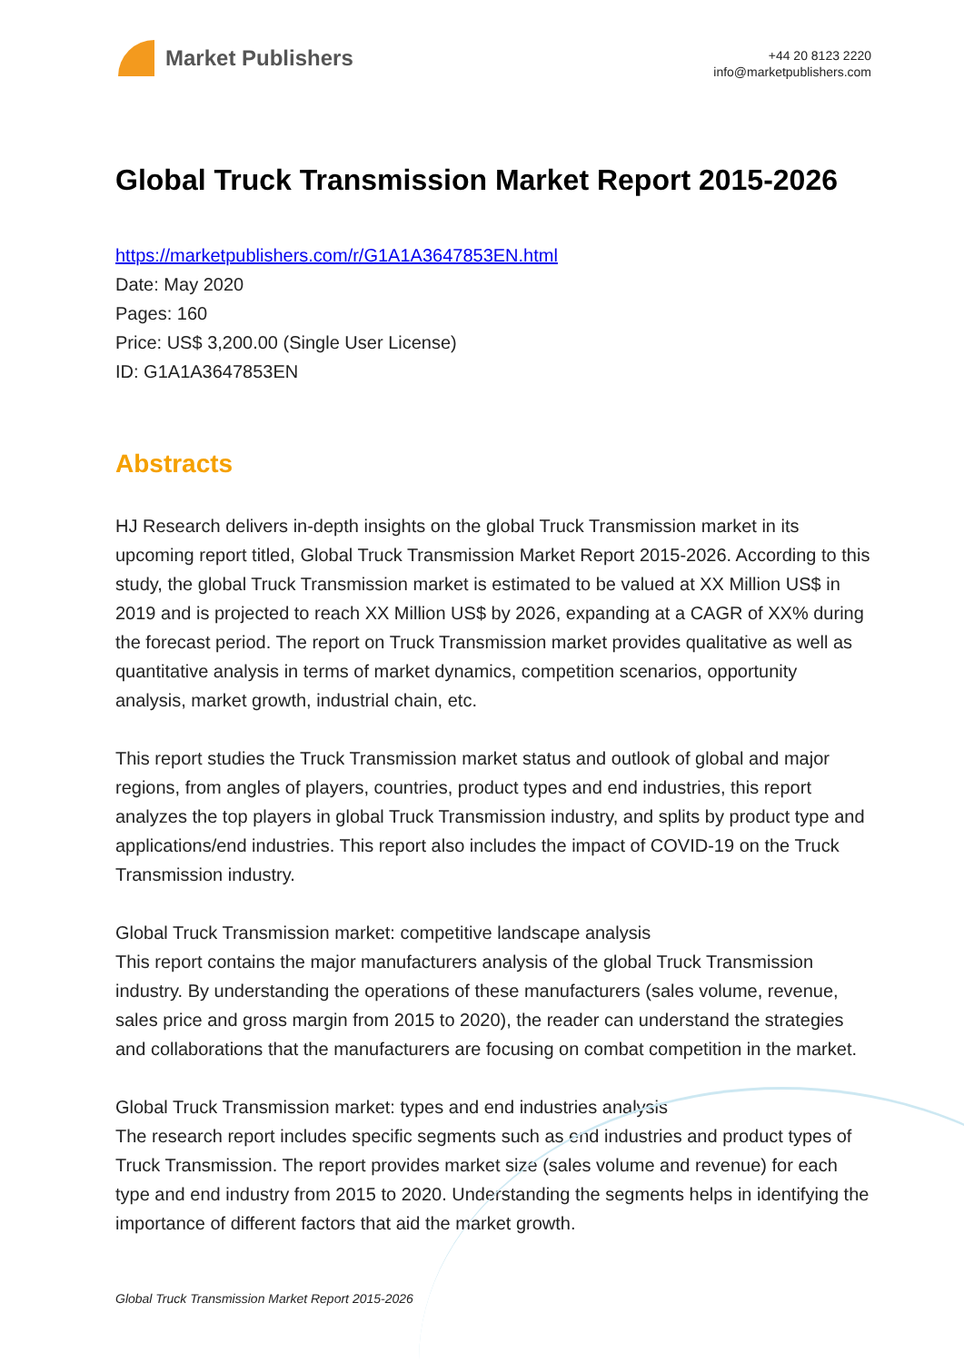Market Publishers
+44 20 8123 2220
info@marketpublishers.com
Global Truck Transmission Market Report 2015-2026
https://marketpublishers.com/r/G1A1A3647853EN.html
Date: May 2020
Pages: 160
Price: US$ 3,200.00 (Single User License)
ID: G1A1A3647853EN
Abstracts
HJ Research delivers in-depth insights on the global Truck Transmission market in its upcoming report titled, Global Truck Transmission Market Report 2015-2026. According to this study, the global Truck Transmission market is estimated to be valued at XX Million US$ in 2019 and is projected to reach XX Million US$ by 2026, expanding at a CAGR of XX% during the forecast period. The report on Truck Transmission market provides qualitative as well as quantitative analysis in terms of market dynamics, competition scenarios, opportunity analysis, market growth, industrial chain, etc.
This report studies the Truck Transmission market status and outlook of global and major regions, from angles of players, countries, product types and end industries, this report analyzes the top players in global Truck Transmission industry, and splits by product type and applications/end industries. This report also includes the impact of COVID-19 on the Truck Transmission industry.
Global Truck Transmission market: competitive landscape analysis
This report contains the major manufacturers analysis of the global Truck Transmission industry. By understanding the operations of these manufacturers (sales volume, revenue, sales price and gross margin from 2015 to 2020), the reader can understand the strategies and collaborations that the manufacturers are focusing on combat competition in the market.
Global Truck Transmission market: types and end industries analysis
The research report includes specific segments such as end industries and product types of Truck Transmission. The report provides market size (sales volume and revenue) for each type and end industry from 2015 to 2020. Understanding the segments helps in identifying the importance of different factors that aid the market growth.
Global Truck Transmission Market Report 2015-2026